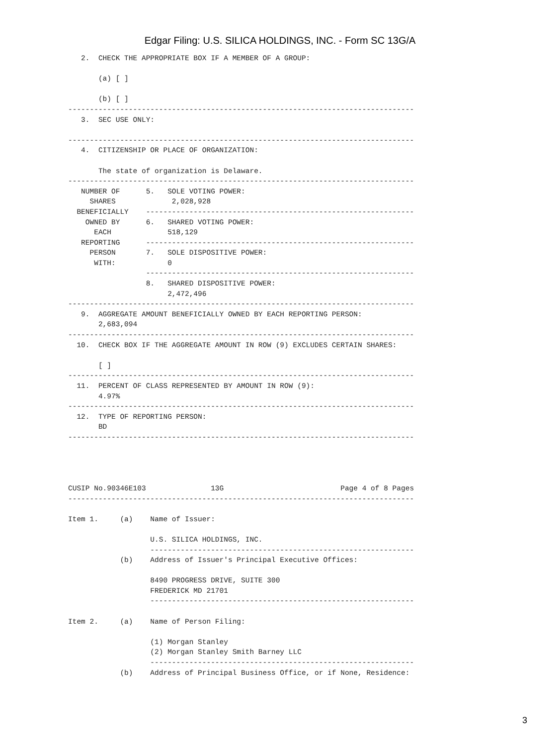Edgar Filing: U.S. SILICA HOLDINGS, INC. - Form SC 13G/A
   2.  CHECK THE APPROPRIATE BOX IF A MEMBER OF A GROUP:

       (a) [ ]

       (b) [ ]
--------------------------------------------------------------------------------
   3.  SEC USE ONLY:

--------------------------------------------------------------------------------
   4.  CITIZENSHIP OR PLACE OF ORGANIZATION:

       The state of organization is Delaware.
--------------------------------------------------------------------------------
   NUMBER OF      5.   SOLE VOTING POWER:
     SHARES             2,028,928
  BENEFICIALLY    --------------------------------------------------------------
    OWNED BY      6.   SHARED VOTING POWER:
      EACH             518,129
   REPORTING      --------------------------------------------------------------
     PERSON       7.   SOLE DISPOSITIVE POWER:
      WITH:            0
                  --------------------------------------------------------------
                  8.   SHARED DISPOSITIVE POWER:
                       2,472,496
--------------------------------------------------------------------------------
   9.  AGGREGATE AMOUNT BENEFICIALLY OWNED BY EACH REPORTING PERSON:
       2,683,094
--------------------------------------------------------------------------------
  10.  CHECK BOX IF THE AGGREGATE AMOUNT IN ROW (9) EXCLUDES CERTAIN SHARES:

       [ ]
--------------------------------------------------------------------------------
  11.  PERCENT OF CLASS REPRESENTED BY AMOUNT IN ROW (9):
       4.97%
--------------------------------------------------------------------------------
  12.  TYPE OF REPORTING PERSON:
       BD
--------------------------------------------------------------------------------




CUSIP No.90346E103               13G                           Page 4 of 8 Pages
--------------------------------------------------------------------------------

Item 1.     (a)    Name of Issuer:

                   U.S. SILICA HOLDINGS, INC.
                   -------------------------------------------------------------
            (b)    Address of Issuer's Principal Executive Offices:

                   8490 PROGRESS DRIVE, SUITE 300
                   FREDERICK MD 21701
                   -------------------------------------------------------------

Item 2.     (a)    Name of Person Filing:

                   (1) Morgan Stanley
                   (2) Morgan Stanley Smith Barney LLC
                   -------------------------------------------------------------
            (b)    Address of Principal Business Office, or if None, Residence:
3